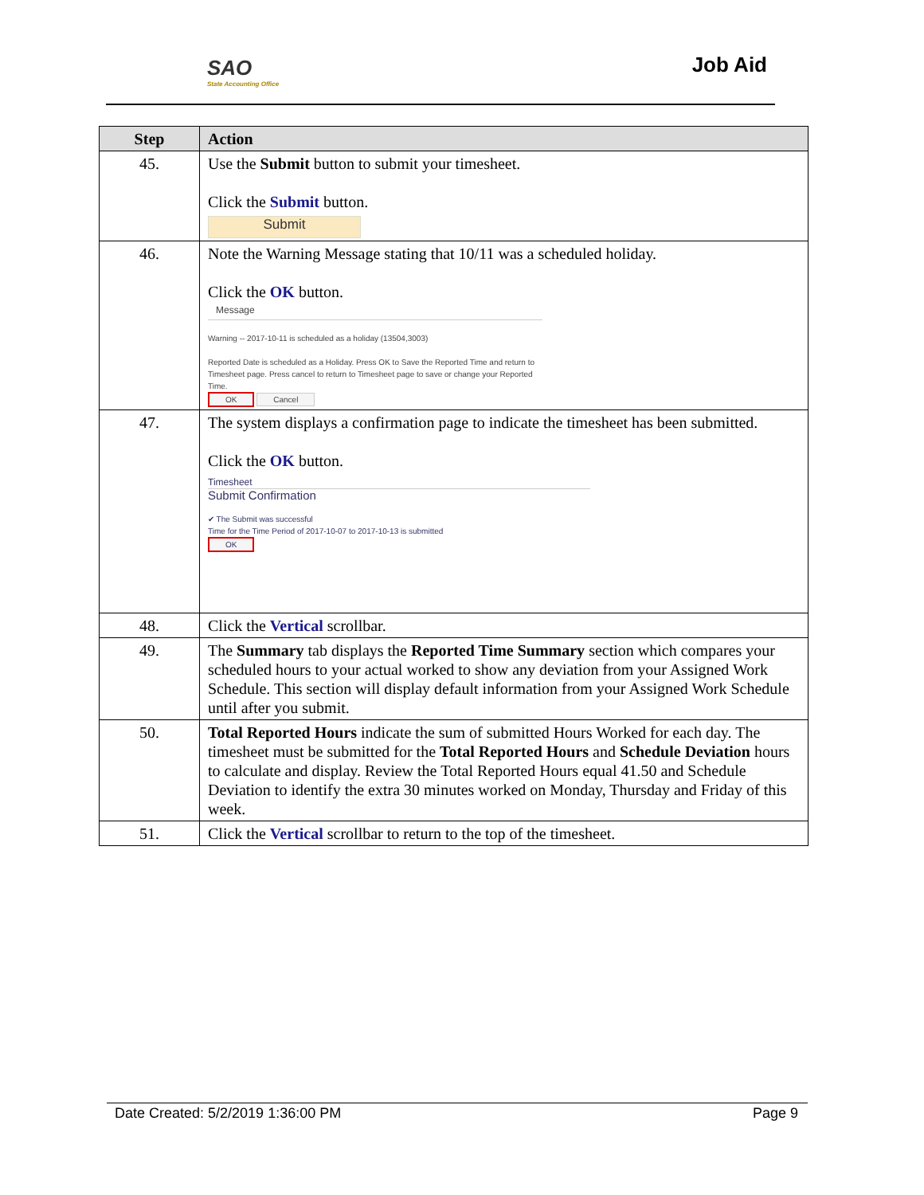SAO
State Accounting Office
Job Aid
| Step | Action |
| --- | --- |
| 45. | Use the Submit button to submit your timesheet. Click the Submit button. Submit |
| 46. | Note the Warning Message stating that 10/11 was a scheduled holiday. Click the OK button. Message Warning -- 2017-10-11 is scheduled as a holiday (13504,3003) Reported Date is scheduled as a Holiday. Press OK to Save the Reported Time and return to Timesheet page. Press cancel to return to Timesheet page to save or change your Reported Time. OK Cancel |
| 47. | The system displays a confirmation page to indicate the timesheet has been submitted. Click the OK button. Timesheet Submit Confirmation ✔ The Submit was successful Time for the Time Period of 2017-10-07 to 2017-10-13 is submitted OK |
| 48. | Click the Vertical scrollbar. |
| 49. | The Summary tab displays the Reported Time Summary section which compares your scheduled hours to your actual worked to show any deviation from your Assigned Work Schedule. This section will display default information from your Assigned Work Schedule until after you submit. |
| 50. | Total Reported Hours indicate the sum of submitted Hours Worked for each day. The timesheet must be submitted for the Total Reported Hours and Schedule Deviation hours to calculate and display. Review the Total Reported Hours equal 41.50 and Schedule Deviation to identify the extra 30 minutes worked on Monday, Thursday and Friday of this week. |
| 51. | Click the Vertical scrollbar to return to the top of the timesheet. |
Date Created: 5/2/2019 1:36:00 PM Page 9